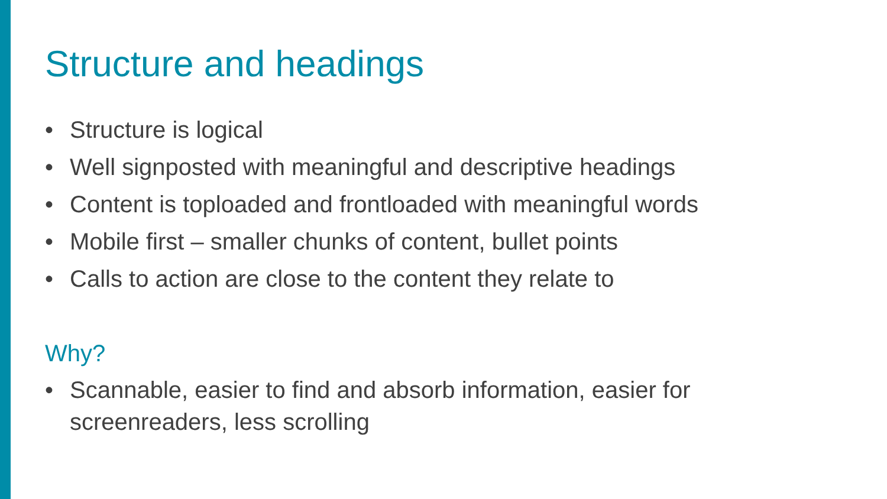Structure and headings
• Structure is logical
• Well signposted with meaningful and descriptive headings
• Content is toploaded and frontloaded with meaningful words
• Mobile first – smaller chunks of content, bullet points
• Calls to action are close to the content they relate to
Why?
• Scannable, easier to find and absorb information, easier for screenreaders, less scrolling